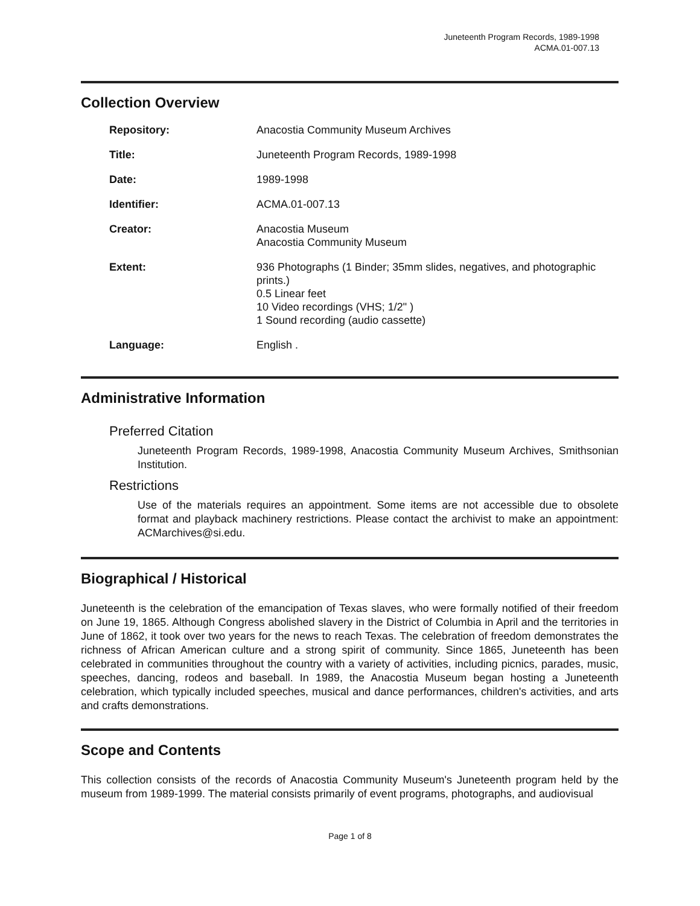Juneteenth Program Records, 1989-1998
ACMA.01-007.13
Collection Overview
| Repository: | Anacostia Community Museum Archives |
| Title: | Juneteenth Program Records, 1989-1998 |
| Date: | 1989-1998 |
| Identifier: | ACMA.01-007.13 |
| Creator: | Anacostia Museum Anacostia Community Museum |
| Extent: | 936 Photographs (1 Binder; 35mm slides, negatives, and photographic prints.) 0.5 Linear feet 10 Video recordings (VHS; 1/2" ) 1 Sound recording (audio cassette) |
| Language: | English . |
Administrative Information
Preferred Citation
Juneteenth Program Records, 1989-1998, Anacostia Community Museum Archives, Smithsonian Institution.
Restrictions
Use of the materials requires an appointment. Some items are not accessible due to obsolete format and playback machinery restrictions. Please contact the archivist to make an appointment: ACMarchives@si.edu.
Biographical / Historical
Juneteenth is the celebration of the emancipation of Texas slaves, who were formally notified of their freedom on June 19, 1865. Although Congress abolished slavery in the District of Columbia in April and the territories in June of 1862, it took over two years for the news to reach Texas. The celebration of freedom demonstrates the richness of African American culture and a strong spirit of community. Since 1865, Juneteenth has been celebrated in communities throughout the country with a variety of activities, including picnics, parades, music, speeches, dancing, rodeos and baseball. In 1989, the Anacostia Museum began hosting a Juneteenth celebration, which typically included speeches, musical and dance performances, children's activities, and arts and crafts demonstrations.
Scope and Contents
This collection consists of the records of Anacostia Community Museum's Juneteenth program held by the museum from 1989-1999. The material consists primarily of event programs, photographs, and audiovisual
Page 1 of 8